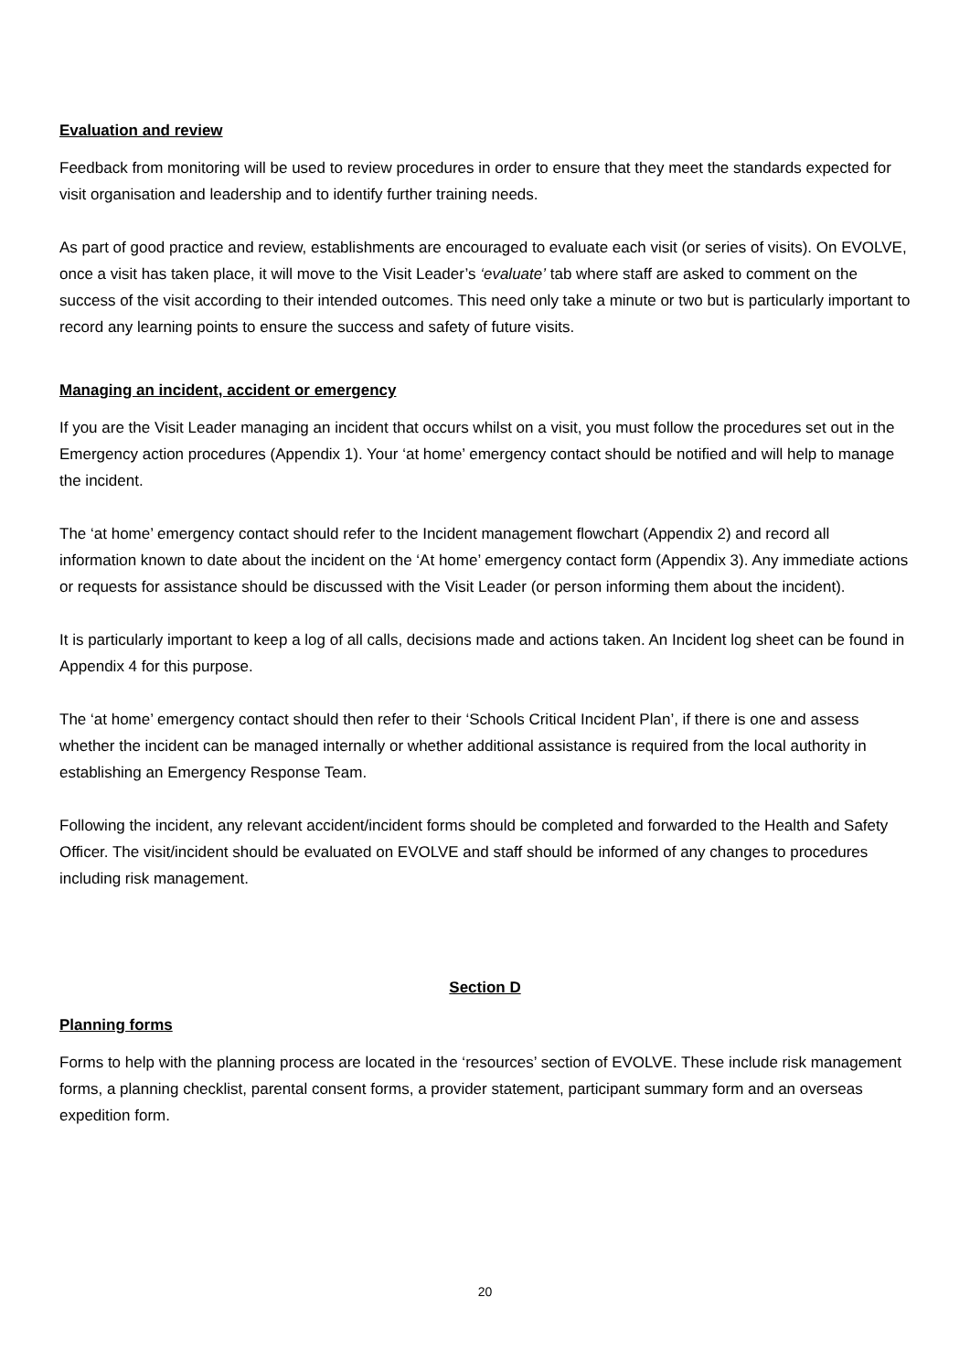Evaluation and review
Feedback from monitoring will be used to review procedures in order to ensure that they meet the standards expected for visit organisation and leadership and to identify further training needs.
As part of good practice and review, establishments are encouraged to evaluate each visit (or series of visits). On EVOLVE, once a visit has taken place, it will move to the Visit Leader’s ‘evaluate’ tab where staff are asked to comment on the success of the visit according to their intended outcomes. This need only take a minute or two but is particularly important to record any learning points to ensure the success and safety of future visits.
Managing an incident, accident or emergency
If you are the Visit Leader managing an incident that occurs whilst on a visit, you must follow the procedures set out in the Emergency action procedures (Appendix 1). Your ‘at home’ emergency contact should be notified and will help to manage the incident.
The ‘at home’ emergency contact should refer to the Incident management flowchart (Appendix 2) and record all information known to date about the incident on the ‘At home’ emergency contact form (Appendix 3). Any immediate actions or requests for assistance should be discussed with the Visit Leader (or person informing them about the incident).
It is particularly important to keep a log of all calls, decisions made and actions taken. An Incident log sheet can be found in Appendix 4 for this purpose.
The ‘at home’ emergency contact should then refer to their ‘Schools Critical Incident Plan’, if there is one and assess whether the incident can be managed internally or whether additional assistance is required from the local authority in establishing an Emergency Response Team.
Following the incident, any relevant accident/incident forms should be completed and forwarded to the Health and Safety Officer. The visit/incident should be evaluated on EVOLVE and staff should be informed of any changes to procedures including risk management.
Section D
Planning forms
Forms to help with the planning process are located in the ‘resources’ section of EVOLVE. These include risk management forms, a planning checklist, parental consent forms, a provider statement, participant summary form and an overseas expedition form.
20